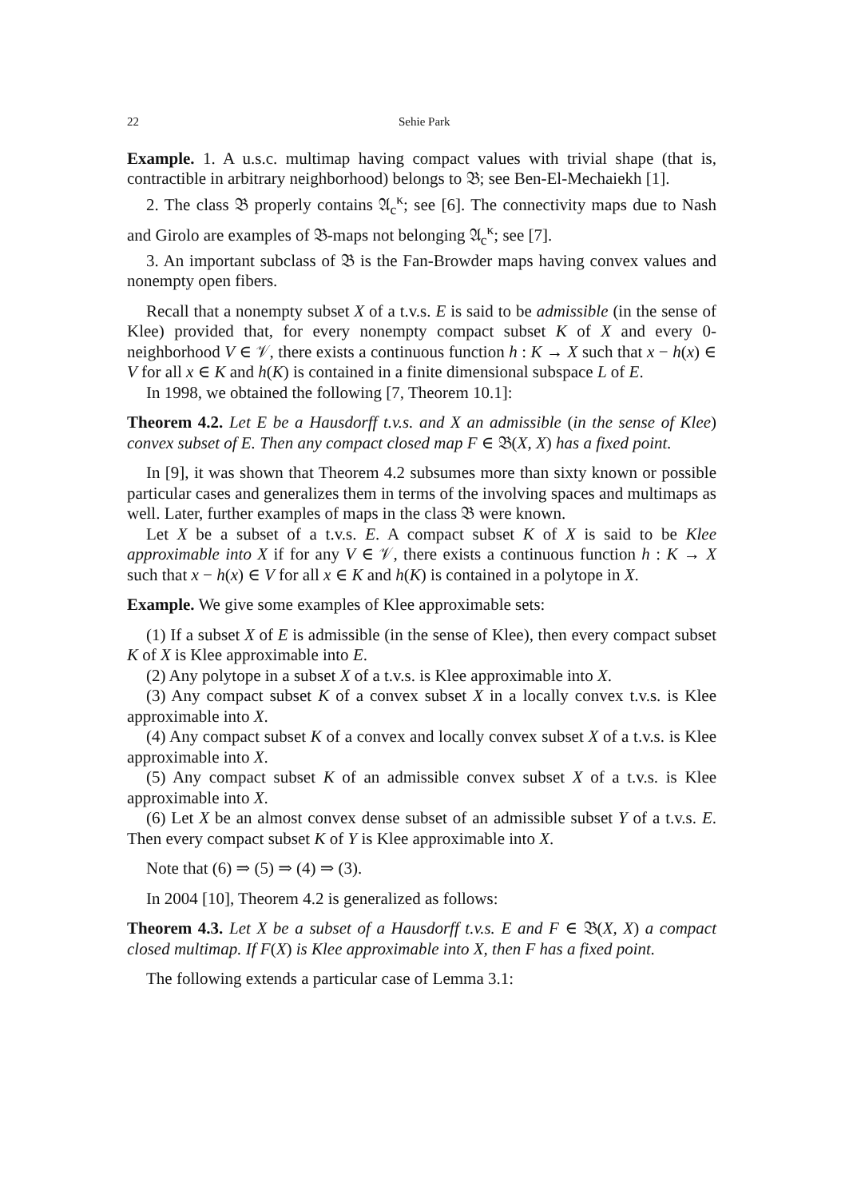22 Sehie Park
Example. 1. A u.s.c. multimap having compact values with trivial shape (that is, contractible in arbitrary neighborhood) belongs to 𝔅; see Ben-El-Mechaiekh [1].
2. The class 𝔅 properly contains 𝔄<sub>c</sub><sup>κ</sup>; see [6]. The connectivity maps due to Nash and Girolo are examples of 𝔅-maps not belonging 𝔄<sub>c</sub><sup>κ</sup>; see [7].
3. An important subclass of 𝔅 is the Fan-Browder maps having convex values and nonempty open fibers.
Recall that a nonempty subset X of a t.v.s. E is said to be admissible (in the sense of Klee) provided that, for every nonempty compact subset K of X and every 0-neighborhood V ∈ 𝒱, there exists a continuous function h : K → X such that x − h(x) ∈ V for all x ∈ K and h(K) is contained in a finite dimensional subspace L of E.
In 1998, we obtained the following [7, Theorem 10.1]:
Theorem 4.2. Let E be a Hausdorff t.v.s. and X an admissible (in the sense of Klee) convex subset of E. Then any compact closed map F ∈ 𝔅(X, X) has a fixed point.
In [9], it was shown that Theorem 4.2 subsumes more than sixty known or possible particular cases and generalizes them in terms of the involving spaces and multimaps as well. Later, further examples of maps in the class 𝔅 were known.
Let X be a subset of a t.v.s. E. A compact subset K of X is said to be Klee approximable into X if for any V ∈ 𝒱, there exists a continuous function h : K → X such that x − h(x) ∈ V for all x ∈ K and h(K) is contained in a polytope in X.
Example. We give some examples of Klee approximable sets:
(1) If a subset X of E is admissible (in the sense of Klee), then every compact subset K of X is Klee approximable into E.
(2) Any polytope in a subset X of a t.v.s. is Klee approximable into X.
(3) Any compact subset K of a convex subset X in a locally convex t.v.s. is Klee approximable into X.
(4) Any compact subset K of a convex and locally convex subset X of a t.v.s. is Klee approximable into X.
(5) Any compact subset K of an admissible convex subset X of a t.v.s. is Klee approximable into X.
(6) Let X be an almost convex dense subset of an admissible subset Y of a t.v.s. E. Then every compact subset K of Y is Klee approximable into X.
Note that (6) ⇒ (5) ⇒ (4) ⇒ (3).
In 2004 [10], Theorem 4.2 is generalized as follows:
Theorem 4.3. Let X be a subset of a Hausdorff t.v.s. E and F ∈ 𝔅(X, X) a compact closed multimap. If F(X) is Klee approximable into X, then F has a fixed point.
The following extends a particular case of Lemma 3.1: